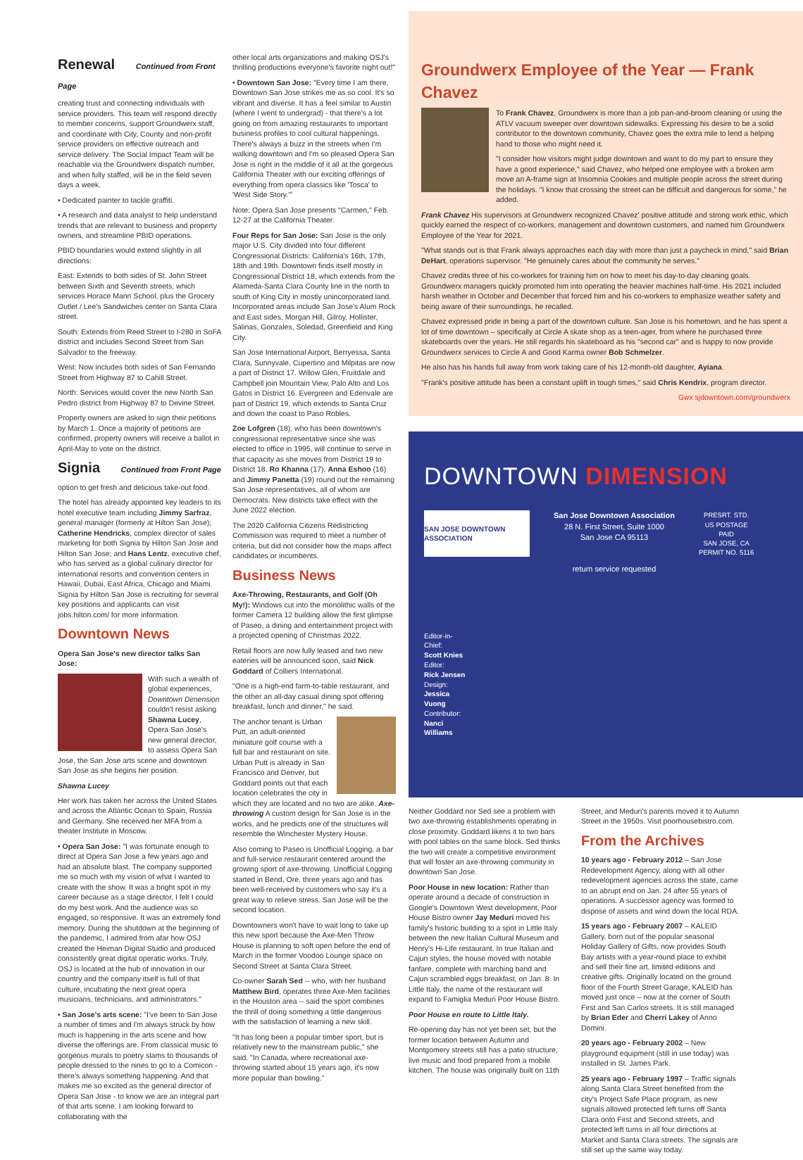Renewal Continued from Front Page
creating trust and connecting individuals with service providers. This team will respond directly to member concerns, support Groundwerx staff, and coordinate with City, County and non-profit service providers on effective outreach and service delivery. The Social Impact Team will be reachable via the Groundwerx dispatch number, and when fully staffed, will be in the field seven days a week.
• Dedicated painter to tackle graffiti.
• A research and data analyst to help understand trends that are relevant to business and property owners, and streamline PBID operations.
PBID boundaries would extend slightly in all directions:
East: Extends to both sides of St. John Street between Sixth and Seventh streets, which services Horace Mann School, plus the Grocery Outlet / Lee's Sandwiches center on Santa Clara street.
South: Extends from Reed Street to I-280 in SoFA district and includes Second Street from San Salvador to the freeway.
West: Now includes both sides of San Fernando Street from Highway 87 to Cahill Street.
North: Services would cover the new North San Pedro district from Highway 87 to Devine Street.
Property owners are asked to sign their petitions by March 1. Once a majority of petitions are confirmed, property owners will receive a ballot in April-May to vote on the district.
Signia Continued from Front Page
option to get fresh and delicious take-out food.
The hotel has already appointed key leaders to its hotel executive team including Jimmy Sarfraz, general manager (formerly at Hilton San Jose); Catherine Hendricks, complex director of sales marketing for both Signia by Hilton San Jose and Hilton San Jose; and Hans Lentz, executive chef, who has served as a global culinary director for international resorts and convention centers in Hawaii, Dubai, East Africa, Chicago and Miami. Signia by Hilton San Jose is recruiting for several key positions and applicants can visit jobs.hilton.com/ for more information.
Downtown News
Opera San Jose's new director talks San Jose:
With such a wealth of global experiences, Downtown Dimension couldn't resist asking Shawna Lucey, Opera San Jose's new general director, to assess Opera San Jose, the San Jose arts scene and downtown San Jose as she begins her position.
Shawna Lucey
Her work has taken her across the United States and across the Atlantic Ocean to Spain, Russia and Germany. She received her MFA from a theater Institute in Moscow.
• Opera San Jose: "I was fortunate enough to direct at Opera San Jose a few years ago and had an absolute blast. The company supported me so much with my vision of what I wanted to create with the show. It was a bright spot in my career because as a stage director, I felt I could do my best work. And the audience was so engaged, so responsive. It was an extremely fond memory. During the shutdown at the beginning of the pandemic, I admired from afar how OSJ created the Heiman Digital Studio and produced consistently great digital operatic works. Truly, OSJ is located at the hub of innovation in our country and the company itself is full of that culture, incubating the next great opera musicians, technicians, and administrators."
• San Jose's arts scene: "I've been to San Jose a number of times and I'm always struck by how much is happening in the arts scene and how diverse the offerings are. From classical music to gorgeous murals to poetry slams to thousands of people dressed to the nines to go to a Comicon - there's always something happening. And that makes me so excited as the general director of Opera San Jose - to know we are an integral part of that arts scene. I am looking forward to collaborating with the
other local arts organizations and making OSJ's thrilling productions everyone's favorite night out!"
• Downtown San Jose: "Every time I am there, Downtown San Jose strikes me as so cool. It's so vibrant and diverse. It has a feel similar to Austin (where I went to undergrad) - that there's a lot going on from amazing restaurants to important business profiles to cool cultural happenings. There's always a buzz in the streets when I'm walking downtown and I'm so pleased Opera San Jose is right in the middle of it all at the gorgeous California Theater with our exciting offerings of everything from opera classics like 'Tosca' to 'West Side Story.'"
Note: Opera San Jose presents "Carmen," Feb. 12-27 at the California Theater.
Four Reps for San Jose: San Jose is the only major U.S. City divided into four different Congressional Districts: California's 16th, 17th, 18th and 19th. Downtown finds itself mostly in Congressional District 18, which extends from the Alameda-Santa Clara County line in the north to south of King City in mostly unincorporated land. Incorporated areas include San Jose's Alum Rock and East sides, Morgan Hill, Gilroy, Hollister, Salinas, Gonzales, Soledad, Greenfield and King City.
San Jose International Airport, Berryessa, Santa Clara, Sunnyvale, Cupertino and Milpitas are now a part of District 17. Willow Glen, Fruitdale and Campbell join Mountain View, Palo Alto and Los Gatos in District 16. Evergreen and Edenvale are part of District 19, which extends to Santa Cruz and down the coast to Paso Robles.
Zoe Lofgren (18), who has been downtown's congressional representative since she was elected to office in 1995, will continue to serve in that capacity as she moves from District 19 to District 18. Ro Khanna (17), Anna Eshoo (16) and Jimmy Panetta (19) round out the remaining San Jose representatives, all of whom are Democrats. New districts take effect with the June 2022 election.
The 2020 California Citizens Redistricting Commission was required to meet a number of criteria, but did not consider how the maps affect candidates or incumbents.
Business News
Axe-Throwing, Restaurants, and Golf (Oh My!): Windows cut into the monolithic walls of the former Camera 12 building allow the first glimpse of Paseo, a dining and entertainment project with a projected opening of Christmas 2022.
Retail floors are now fully leased and two new eateries will be announced soon, said Nick Goddard of Colliers International.
"One is a high-end farm-to-table restaurant, and the other an all-day casual dining spot offering breakfast, lunch and dinner," he said.
The anchor tenant is Urban Putt, an adult-oriented miniature golf course with a full bar and restaurant on site. Urban Putt is already in San Francisco and Denver, but Goddard points out that each location celebrates the city in which they are located and no two are alike. Axe-throwing A custom design for San Jose is in the works, and he predicts one of the structures will resemble the Winchester Mystery House.
Also coming to Paseo is Unofficial Logging, a bar and full-service restaurant centered around the growing sport of axe-throwing. Unofficial Logging started in Bend, Ore. three years ago and has been well-received by customers who say it's a great way to relieve stress. San Jose will be the second location.
Downtowners won't have to wait long to take up this new sport because the Axe-Men Throw House is planning to soft open before the end of March in the former Voodoo Lounge space on Second Street at Santa Clara Street.
Co-owner Sarah Sed -- who, with her husband Matthew Bird, operates three Axe-Men facilities in the Houston area -- said the sport combines the thrill of doing something a little dangerous with the satisfaction of learning a new skill.
"It has long been a popular timber sport, but is relatively new to the mainstream public," she said. "In Canada, where recreational axe-throwing started about 15 years ago, it's now more popular than bowling."
Groundwerx Employee of the Year — Frank Chavez
To Frank Chavez, Groundwerx is more than a job pan-and-broom cleaning or using the ATLV vacuum sweeper over downtown sidewalks. Expressing his desire to be a solid contributor to the downtown community, Chavez goes the extra mile to lend a helping hand to those who might need it.
"I consider how visitors might judge downtown and want to do my part to ensure they have a good experience," said Chavez, who helped one employee with a broken arm move an A-frame sign at Insomnia Cookies and multiple people across the street during the holidays. "I know that crossing the street can be difficult and dangerous for some," he added.
Frank Chavez His supervisors at Groundwerx recognized Chavez' positive attitude and strong work ethic, which quickly earned the respect of co-workers, management and downtown customers, and named him Groundwerx Employee of the Year for 2021.
"What stands out is that Frank always approaches each day with more than just a paycheck in mind," said Brian DeHart, operations supervisor. "He genuinely cares about the community he serves."
Chavez credits three of his co-workers for training him on how to meet his day-to-day cleaning goals. Groundwerx managers quickly promoted him into operating the heavier machines half-time. His 2021 included harsh weather in October and December that forced him and his co-workers to emphasize weather safety and being aware of their surroundings, he recalled.
Chavez expressed pride in being a part of the downtown culture. San Jose is his hometown, and he has spent a lot of time downtown – specifically at Circle A skate shop as a teen-ager, from where he purchased three skateboards over the years. He still regards his skateboard as his "second car" and is happy to now provide Groundwerx services to Circle A and Good Karma owner Bob Schmelzer.
He also has his hands full away from work taking care of his 12-month-old daughter, Ayiana.
"Frank's positive attitude has been a constant uplift in tough times," said Chris Kendrix, program director.
Gwx sjdowntown.com/groundwerx
DOWNTOWN DIMENSION
SAN JOSE DOWNTOWN ASSOCIATION
San Jose Downtown Association
28 N. First Street, Suite 1000
San Jose CA 95113
return service requested
PRESRT. STD.
US POSTAGE
PAID
SAN JOSE, CA
PERMIT NO. 5116
Editor-in-Chief:
Scott Knies
Editor:
Rick Jensen
Design:
Jessica Vuong
Contributor:
Nanci Williams
Neither Goddard nor Sed see a problem with two axe-throwing establishments operating in close proximity. Goddard likens it to two bars with pool tables on the same block. Sed thinks the two will create a competitive environment that will foster an axe-throwing community in downtown San Jose.
Poor House in new location: Rather than operate around a decade of construction in Google's Downtown West development, Poor House Bistro owner Jay Meduri moved his family's historic building to a spot in Little Italy between the new Italian Cultural Museum and Henry's Hi-Life restaurant. In true Italian and Cajun styles, the house moved with notable fanfare, complete with marching band and Cajun scrambled eggs breakfast, on Jan. 8. In Little Italy, the name of the restaurant will expand to Famiglia Meduri Poor House Bistro.
Poor House en route to Little Italy.
Re-opening day has not yet been set, but the former location between Autumn and Montgomery streets still has a patio structure, live music and food prepared from a mobile kitchen. The house was originally built on 11th
Street, and Meduri's parents moved it to Autumn Street in the 1950s. Visit poorhousebistro.com.
From the Archives
10 years ago - February 2012 – San Jose Redevelopment Agency, along with all other redevelopment agencies across the state, came to an abrupt end on Jan. 24 after 55 years of operations. A successor agency was formed to dispose of assets and wind down the local RDA.
15 years ago - February 2007 – KALEID Gallery, born out of the popular seasonal Holiday Gallery of Gifts, now provides South Bay artists with a year-round place to exhibit and sell their fine art, limited editions and creative gifts. Originally located on the ground floor of the Fourth Street Garage, KALEID has moved just once – now at the corner of South First and San Carlos streets. It is still managed by Brian Eder and Cherri Lakey of Anno Domini.
20 years ago - February 2002 – New playground equipment (still in use today) was installed in St. James Park.
25 years ago - February 1997 – Traffic signals along Santa Clara Street benefited from the city's Project Safe Place program, as new signals allowed protected left turns off Santa Clara onto First and Second streets, and protected left turns in all four directions at Market and Santa Clara streets. The signals are still set up the same way today.